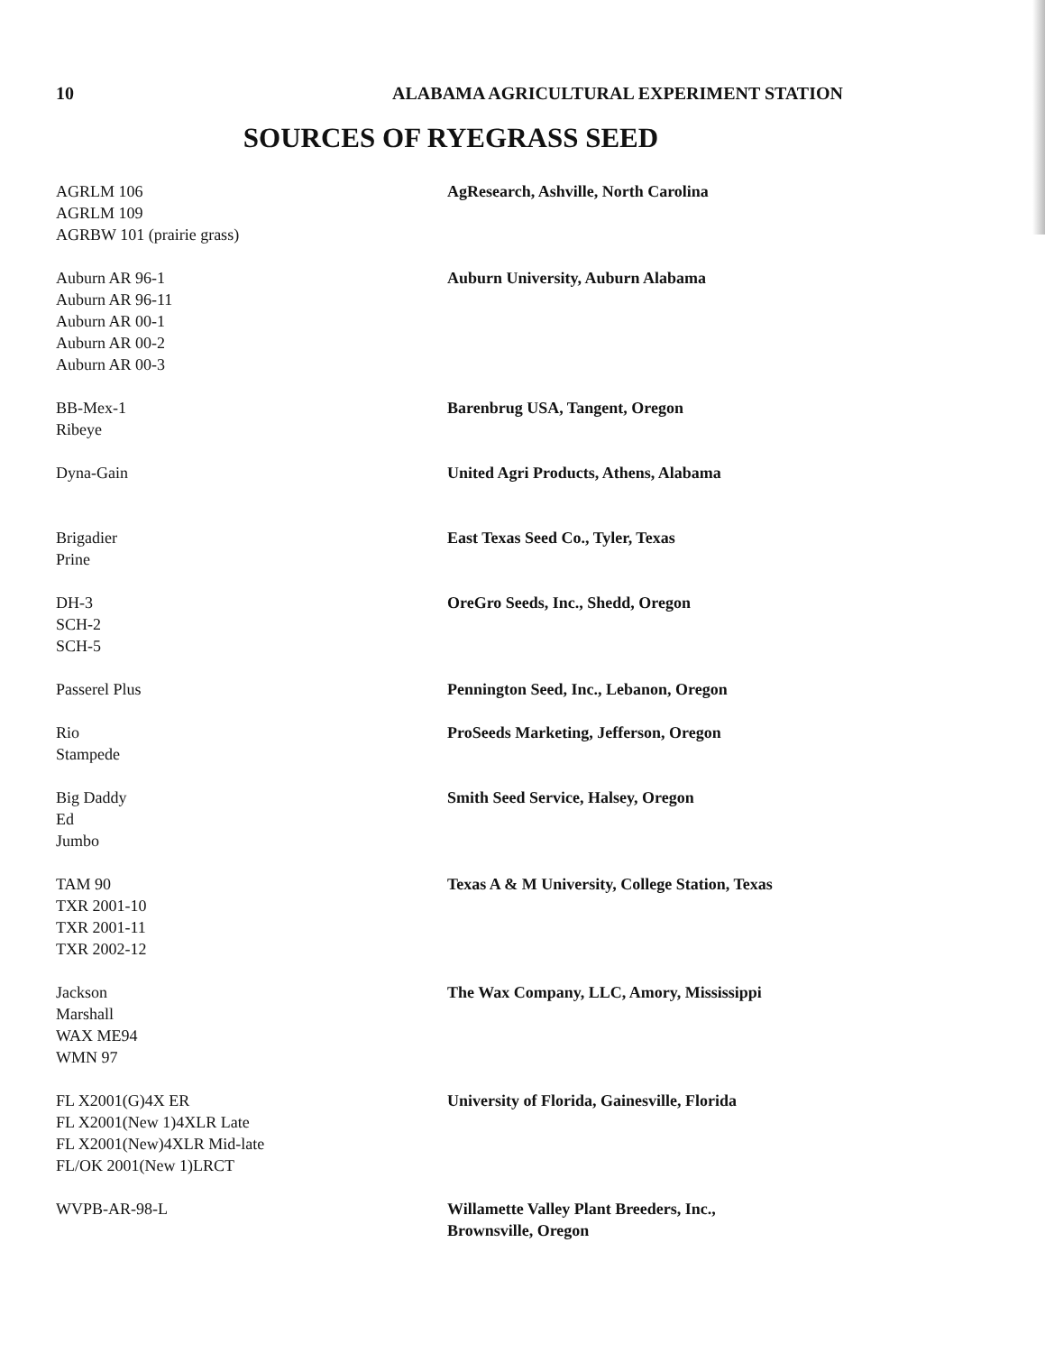10 ALABAMA AGRICULTURAL EXPERIMENT STATION
SOURCES OF RYEGRASS SEED
| AGRLM 106 AGRLM 109 AGRBW 101 (prairie grass) | AgResearch, Ashville, North Carolina |
| Auburn AR 96-1 Auburn AR 96-11 Auburn AR 00-1 Auburn AR 00-2 Auburn AR 00-3 | Auburn University, Auburn Alabama |
| BB-Mex-1 Ribeye | Barenbrug USA, Tangent, Oregon |
| Dyna-Gain | United Agri Products, Athens, Alabama |
| Brigadier Prine | East Texas Seed Co., Tyler, Texas |
| DH-3 SCH-2 SCH-5 | OreGro Seeds, Inc., Shedd, Oregon |
| Passerel Plus | Pennington Seed, Inc., Lebanon, Oregon |
| Rio Stampede | ProSeeds Marketing, Jefferson, Oregon |
| Big Daddy Ed Jumbo | Smith Seed Service, Halsey, Oregon |
| TAM 90 TXR 2001-10 TXR 2001-11 TXR 2002-12 | Texas A & M University, College Station, Texas |
| Jackson Marshall WAX ME94 WMN 97 | The Wax Company, LLC, Amory, Mississippi |
| FL X2001(G)4X ER FL X2001(New 1)4XLR Late FL X2001(New)4XLR Mid-late FL/OK 2001(New 1)LRCT | University of Florida, Gainesville, Florida |
| WVPB-AR-98-L | Willamette Valley Plant Breeders, Inc., Brownsville, Oregon |